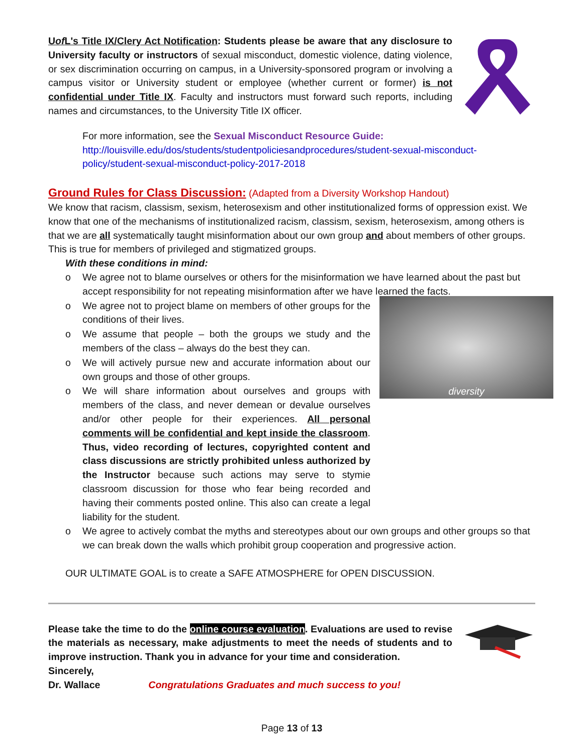Uof L's Title IX/Clery Act Notification: Students please be aware that any disclosure to University faculty or instructors of sexual misconduct, domestic violence, dating violence, or sex discrimination occurring on campus, in a University-sponsored program or involving a campus visitor or University student or employee (whether current or former) is not confidential under Title IX. Faculty and instructors must forward such reports, including names and circumstances, to the University Title IX officer.
For more information, see the Sexual Misconduct Resource Guide:
http://louisville.edu/dos/students/studentpoliciesandprocedures/student-sexual-misconduct-policy/student-sexual-misconduct-policy-2017-2018
Ground Rules for Class Discussion: (Adapted from a Diversity Workshop Handout)
We know that racism, classism, sexism, heterosexism and other institutionalized forms of oppression exist. We know that one of the mechanisms of institutionalized racism, classism, sexism, heterosexism, among others is that we are all systematically taught misinformation about our own group and about members of other groups. This is true for members of privileged and stigmatized groups.
With these conditions in mind:
o We agree not to blame ourselves or others for the misinformation we have learned about the past but accept responsibility for not repeating misinformation after we have learned the facts.
diversity
o We agree not to project blame on members of other groups for the conditions of their lives.
o We assume that people – both the groups we study and the members of the class – always do the best they can.
o We will actively pursue new and accurate information about our own groups and those of other groups.
o We will share information about ourselves and groups with members of the class, and never demean or devalue ourselves and/or other people for their experiences. All personal comments will be confidential and kept inside the classroom. Thus, video recording of lectures, copyrighted content and class discussions are strictly prohibited unless authorized by the Instructor because such actions may serve to stymie classroom discussion for those who fear being recorded and having their comments posted online. This also can create a legal liability for the student.
o We agree to actively combat the myths and stereotypes about our own groups and other groups so that we can break down the walls which prohibit group cooperation and progressive action.
OUR ULTIMATE GOAL is to create a SAFE ATMOSPHERE for OPEN DISCUSSION.
Please take the time to do the online course evaluation. Evaluations are used to revise the materials as necessary, make adjustments to meet the needs of students and to improve instruction. Thank you in advance for your time and consideration.
Sincerely,
Dr. Wallace Congratulations Graduates and much success to you!
Page 13 of 13